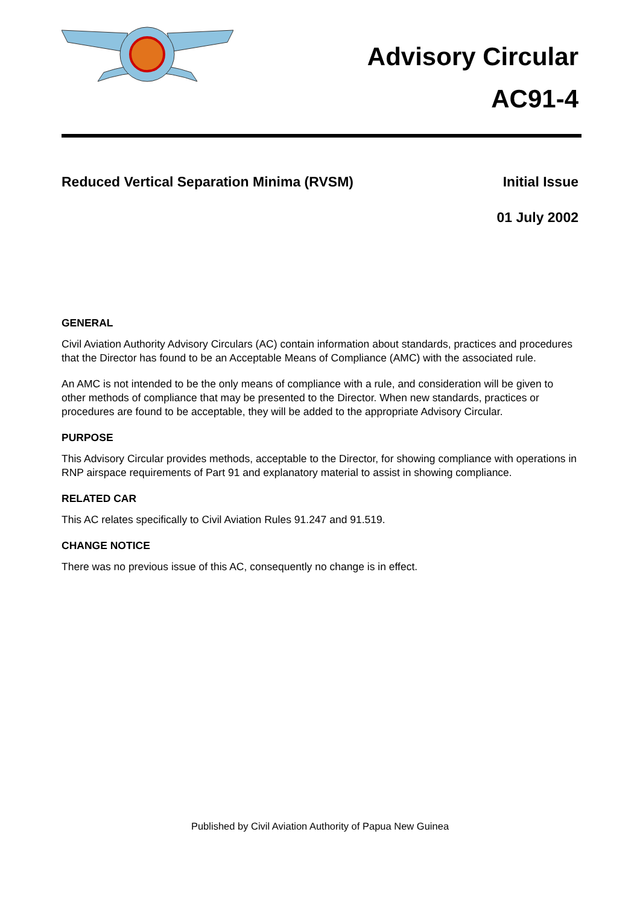Advisory Circular
AC91-4
Reduced Vertical Separation Minima (RVSM) Initial Issue
01 July 2002
GENERAL
Civil Aviation Authority Advisory Circulars (AC) contain information about standards, practices and procedures that the Director has found to be an Acceptable Means of Compliance (AMC) with the associated rule.
An AMC is not intended to be the only means of compliance with a rule, and consideration will be given to other methods of compliance that may be presented to the Director. When new standards, practices or procedures are found to be acceptable, they will be added to the appropriate Advisory Circular.
PURPOSE
This Advisory Circular provides methods, acceptable to the Director, for showing compliance with operations in RNP airspace requirements of Part 91 and explanatory material to assist in showing compliance.
RELATED CAR
This AC relates specifically to Civil Aviation Rules 91.247 and 91.519.
CHANGE NOTICE
There was no previous issue of this AC, consequently no change is in effect.
Published by Civil Aviation Authority of Papua New Guinea